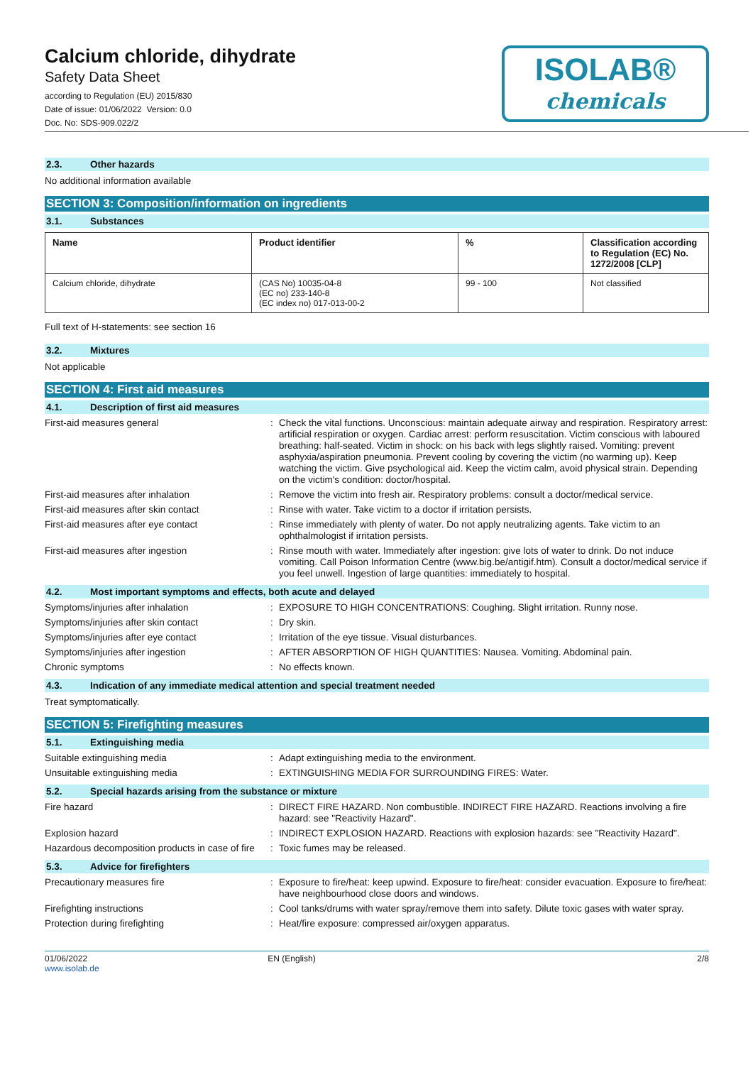Calcium chloride, dihydrate
Safety Data Sheet
according to Regulation (EU) 2015/830
Date of issue: 01/06/2022 Version: 0.0
Doc. No: SDS-909.022/2
ISOLAB®
chemicals
2.3. Other hazards
No additional information available
SECTION 3: Composition/information on ingredients
3.1. Substances
| Name | Product identifier | % | Classification according to Regulation (EC) No. 1272/2008 [CLP] |
| --- | --- | --- | --- |
| Calcium chloride, dihydrate | (CAS No) 10035-04-8 (EC no) 233-140-8 (EC index no) 017-013-00-2 | 99 - 100 | Not classified |
Full text of H-statements: see section 16
3.2. Mixtures
Not applicable
SECTION 4: First aid measures
4.1. Description of first aid measures
First-aid measures general : Check the vital functions. Unconscious: maintain adequate airway and respiration. Respiratory arrest: artificial respiration or oxygen. Cardiac arrest: perform resuscitation. Victim conscious with laboured breathing: half-seated. Victim in shock: on his back with legs slightly raised. Vomiting: prevent asphyxia/aspiration pneumonia. Prevent cooling by covering the victim (no warming up). Keep watching the victim. Give psychological aid. Keep the victim calm, avoid physical strain. Depending on the victim's condition: doctor/hospital.
First-aid measures after inhalation : Remove the victim into fresh air. Respiratory problems: consult a doctor/medical service.
First-aid measures after skin contact : Rinse with water. Take victim to a doctor if irritation persists.
First-aid measures after eye contact : Rinse immediately with plenty of water. Do not apply neutralizing agents. Take victim to an ophthalmologist if irritation persists.
First-aid measures after ingestion : Rinse mouth with water. Immediately after ingestion: give lots of water to drink. Do not induce vomiting. Call Poison Information Centre (www.big.be/antigif.htm). Consult a doctor/medical service if you feel unwell. Ingestion of large quantities: immediately to hospital.
4.2. Most important symptoms and effects, both acute and delayed
Symptoms/injuries after inhalation : EXPOSURE TO HIGH CONCENTRATIONS: Coughing. Slight irritation. Runny nose.
Symptoms/injuries after skin contact : Dry skin.
Symptoms/injuries after eye contact : Irritation of the eye tissue. Visual disturbances.
Symptoms/injuries after ingestion : AFTER ABSORPTION OF HIGH QUANTITIES: Nausea. Vomiting. Abdominal pain.
Chronic symptoms : No effects known.
4.3. Indication of any immediate medical attention and special treatment needed
Treat symptomatically.
SECTION 5: Firefighting measures
5.1. Extinguishing media
Suitable extinguishing media : Adapt extinguishing media to the environment.
Unsuitable extinguishing media : EXTINGUISHING MEDIA FOR SURROUNDING FIRES: Water.
5.2. Special hazards arising from the substance or mixture
Fire hazard : DIRECT FIRE HAZARD. Non combustible. INDIRECT FIRE HAZARD. Reactions involving a fire hazard: see "Reactivity Hazard".
Explosion hazard : INDIRECT EXPLOSION HAZARD. Reactions with explosion hazards: see "Reactivity Hazard".
Hazardous decomposition products in case of fire
: Toxic fumes may be released.
5.3. Advice for firefighters
Precautionary measures fire : Exposure to fire/heat: keep upwind. Exposure to fire/heat: consider evacuation. Exposure to fire/heat: have neighbourhood close doors and windows.
Firefighting instructions : Cool tanks/drums with water spray/remove them into safety. Dilute toxic gases with water spray.
Protection during firefighting : Heat/fire exposure: compressed air/oxygen apparatus.
01/06/2022
www.isolab.de
EN (English) 2/8